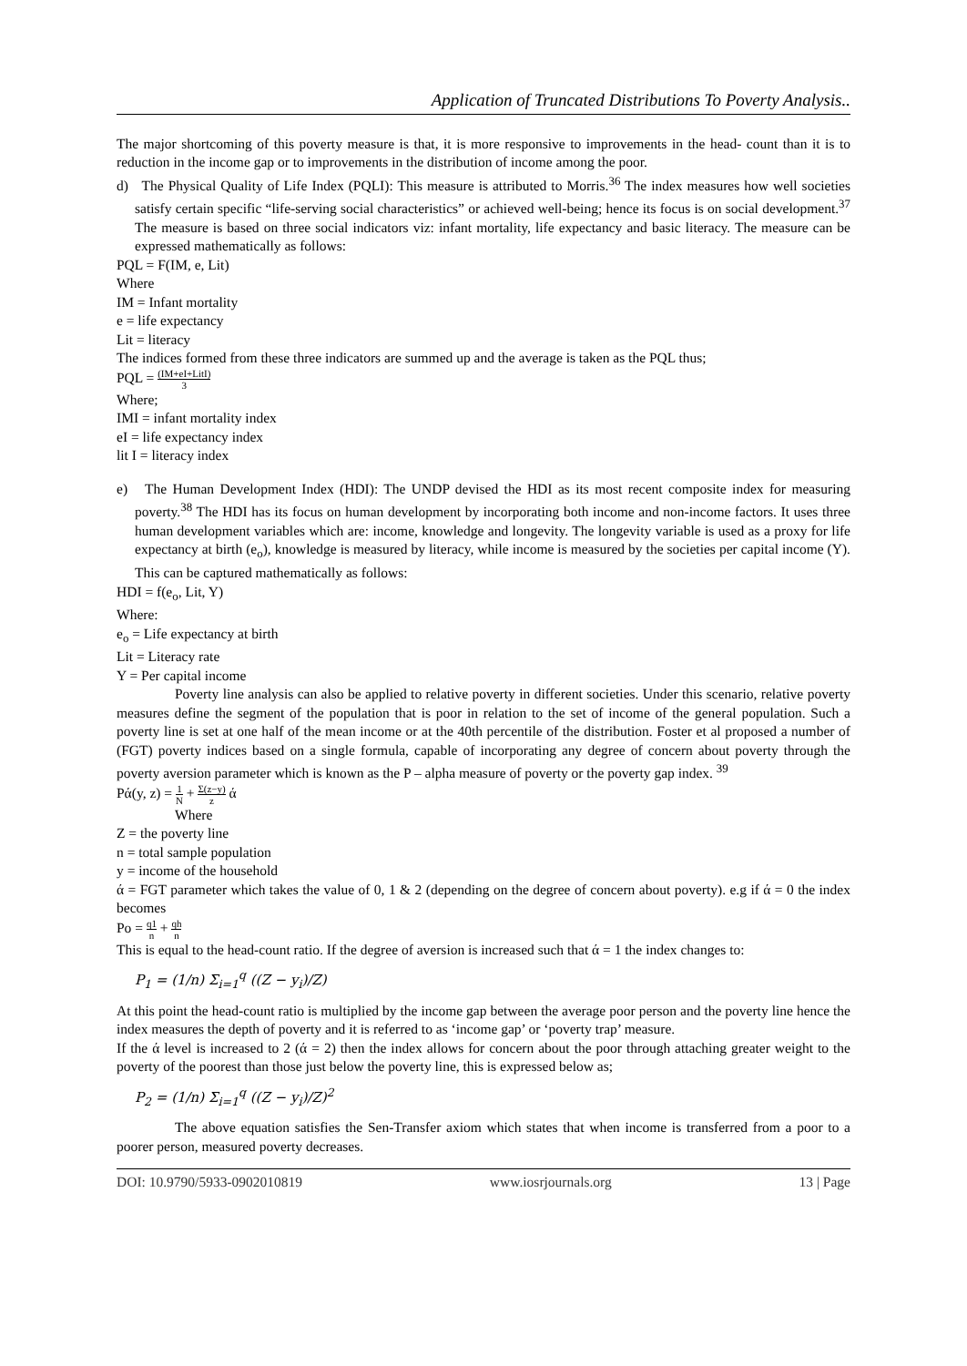Application of Truncated Distributions To Poverty Analysis..
The major shortcoming of this poverty measure is that, it is more responsive to improvements in the head- count than it is to reduction in the income gap or to improvements in the distribution of income among the poor.
d) The Physical Quality of Life Index (PQLI): This measure is attributed to Morris.<sup>36</sup> The index measures how well societies satisfy certain specific “life-serving social characteristics” or achieved well-being; hence its focus is on social development.<sup>37</sup> The measure is based on three social indicators viz: infant mortality, life expectancy and basic literacy. The measure can be expressed mathematically as follows:
PQL = F(IM, e, Lit)
Where
IM = Infant mortality
e = life expectancy
Lit = literacy
The indices formed from these three indicators are summed up and the average is taken as the PQL thus;
PQL = (IM+eI+LitI) 3
Where;
IMI = infant mortality index
eI = life expectancy index
lit I = literacy index
e) The Human Development Index (HDI): The UNDP devised the HDI as its most recent composite index for measuring poverty.<sup>38</sup> The HDI has its focus on human development by incorporating both income and non-income factors. It uses three human development variables which are: income, knowledge and longevity. The longevity variable is used as a proxy for life expectancy at birth (e<sub>o</sub>), knowledge is measured by literacy, while income is measured by the societies per capital income (Y). This can be captured mathematically as follows:
HDI = f(e<sub>o</sub>, Lit, Y)
Where:
e<sub>o</sub> = Life expectancy at birth
Lit = Literacy rate
Y = Per capital income
Poverty line analysis can also be applied to relative poverty in different societies. Under this scenario, relative poverty measures define the segment of the population that is poor in relation to the set of income of the general population. Such a poverty line is set at one half of the mean income or at the 40th percentile of the distribution. Foster et al proposed a number of (FGT) poverty indices based on a single formula, capable of incorporating any degree of concern about poverty through the poverty aversion parameter which is known as the P – alpha measure of poverty or the poverty gap index. <sup>39</sup>
Pά(y, z) = 1 N + Σ(z−y) z ά
Where
Z = the poverty line
n = total sample population
y = income of the household
ά = FGT parameter which takes the value of 0, 1 & 2 (depending on the degree of concern about poverty). e.g if ά = 0 the index becomes
Po = q1 n + qh n
This is equal to the head-count ratio. If the degree of aversion is increased such that ά = 1 the index changes to:
P<sub>1</sub> = (1/n) Σ<sub>i=1</sub><sup>q</sup> ((Z − y<sub>i</sub>)/Z)
At this point the head-count ratio is multiplied by the income gap between the average poor person and the poverty line hence the index measures the depth of poverty and it is referred to as ‘income gap’ or ‘poverty trap’ measure.
If the ά level is increased to 2 (ά = 2) then the index allows for concern about the poor through attaching greater weight to the poverty of the poorest than those just below the poverty line, this is expressed below as;
P<sub>2</sub> = (1/n) Σ<sub>i=1</sub><sup>q</sup> ((Z − y<sub>i</sub>)/Z)<sup>2</sup>
The above equation satisfies the Sen-Transfer axiom which states that when income is transferred from a poor to a poorer person, measured poverty decreases.
DOI: 10.9790/5933-0902010819 www.iosrjournals.org 13 | Page